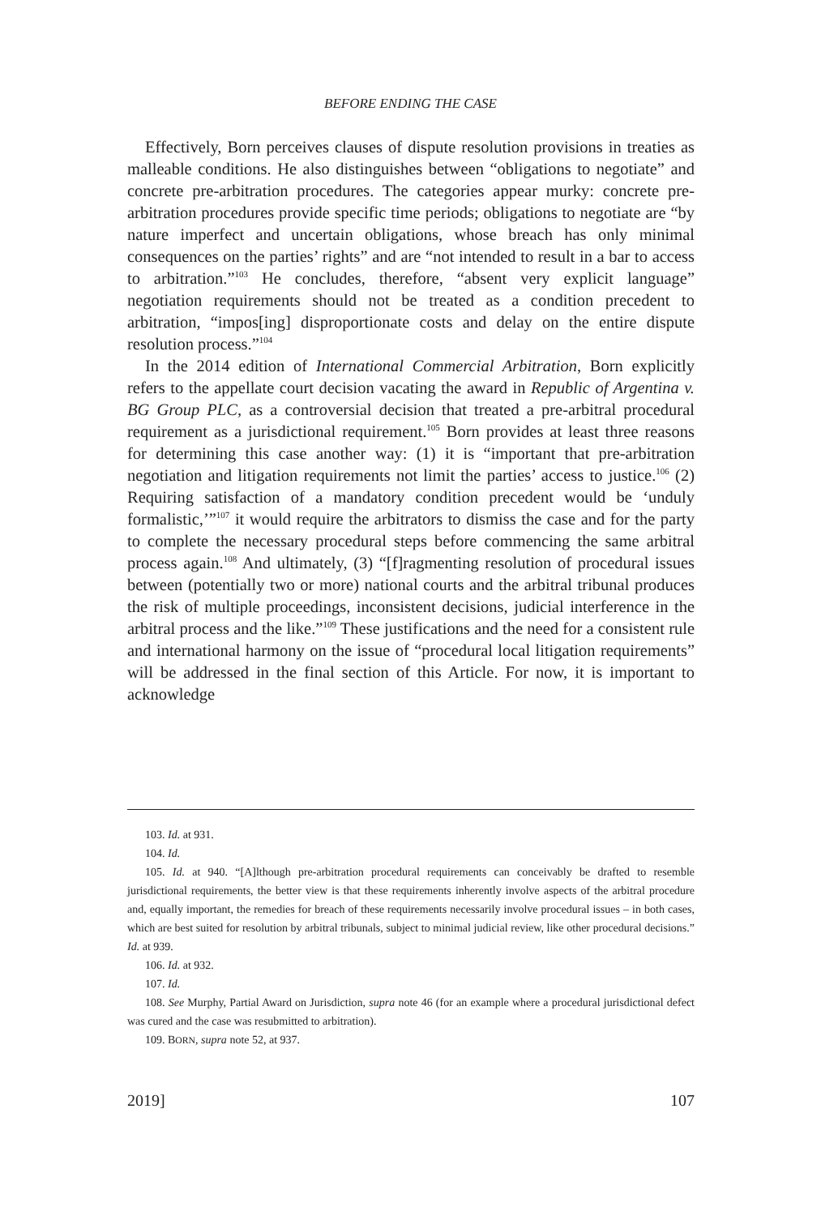BEFORE ENDING THE CASE
Effectively, Born perceives clauses of dispute resolution provisions in treaties as malleable conditions. He also distinguishes between “obligations to negotiate” and concrete pre-arbitration procedures. The categories appear murky: concrete pre-arbitration procedures provide specific time periods; obligations to negotiate are “by nature imperfect and uncertain obligations, whose breach has only minimal consequences on the parties’ rights” and are “not intended to result in a bar to access to arbitration.”<sup>103</sup> He concludes, therefore, “absent very explicit language” negotiation requirements should not be treated as a condition precedent to arbitration, “impos[ing] disproportionate costs and delay on the entire dispute resolution process.”<sup>104</sup>
In the 2014 edition of International Commercial Arbitration, Born explicitly refers to the appellate court decision vacating the award in Republic of Argentina v. BG Group PLC, as a controversial decision that treated a pre-arbitral procedural requirement as a jurisdictional requirement.<sup>105</sup> Born provides at least three reasons for determining this case another way: (1) it is “important that pre-arbitration negotiation and litigation requirements not limit the parties’ access to justice.<sup>106</sup> (2) Requiring satisfaction of a mandatory condition precedent would be ‘unduly formalistic,’”<sup>107</sup> it would require the arbitrators to dismiss the case and for the party to complete the necessary procedural steps before commencing the same arbitral process again.<sup>108</sup> And ultimately, (3) “[f]ragmenting resolution of procedural issues between (potentially two or more) national courts and the arbitral tribunal produces the risk of multiple proceedings, inconsistent decisions, judicial interference in the arbitral process and the like.”<sup>109</sup> These justifications and the need for a consistent rule and international harmony on the issue of “procedural local litigation requirements” will be addressed in the final section of this Article. For now, it is important to acknowledge
103. Id. at 931.
104. Id.
105. Id. at 940. “[A]lthough pre-arbitration procedural requirements can conceivably be drafted to resemble jurisdictional requirements, the better view is that these requirements inherently involve aspects of the arbitral procedure and, equally important, the remedies for breach of these requirements necessarily involve procedural issues – in both cases, which are best suited for resolution by arbitral tribunals, subject to minimal judicial review, like other procedural decisions.” Id. at 939.
106. Id. at 932.
107. Id.
108. See Murphy, Partial Award on Jurisdiction, supra note 46 (for an example where a procedural jurisdictional defect was cured and the case was resubmitted to arbitration).
109. BORN, supra note 52, at 937.
2019] 107